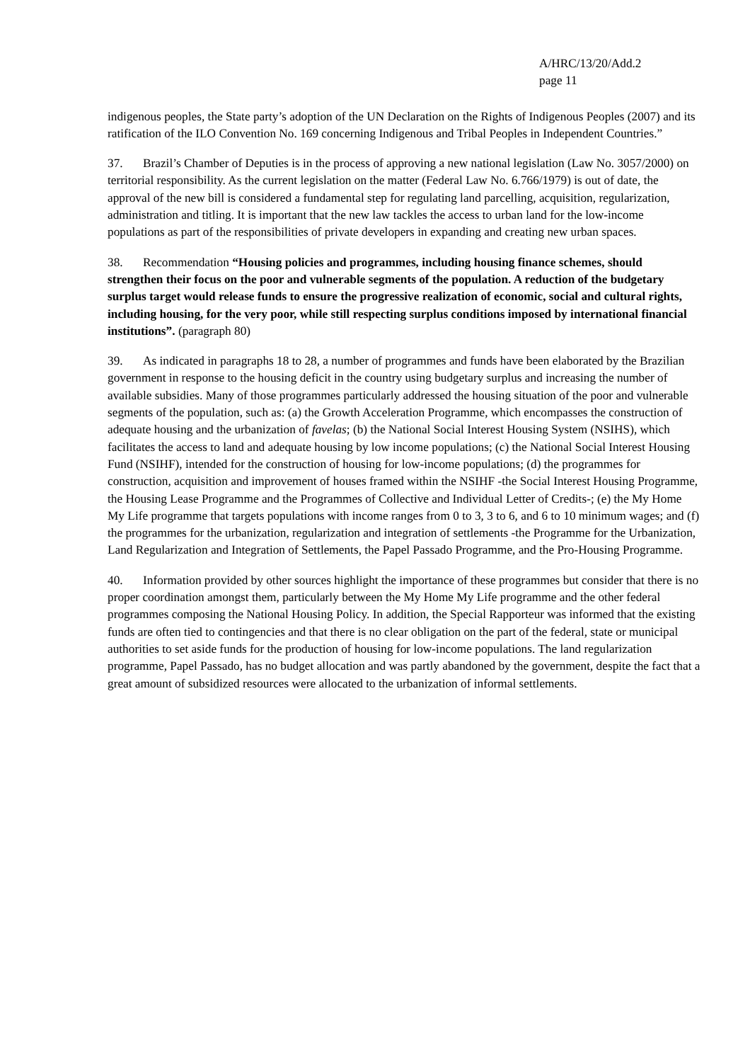A/HRC/13/20/Add.2
page 11
indigenous peoples, the State party’s adoption of the UN Declaration on the Rights of Indigenous Peoples (2007) and its ratification of the ILO Convention No. 169 concerning Indigenous and Tribal Peoples in Independent Countries.”
37. Brazil’s Chamber of Deputies is in the process of approving a new national legislation (Law No. 3057/2000) on territorial responsibility. As the current legislation on the matter (Federal Law No. 6.766/1979) is out of date, the approval of the new bill is considered a fundamental step for regulating land parcelling, acquisition, regularization, administration and titling. It is important that the new law tackles the access to urban land for the low-income populations as part of the responsibilities of private developers in expanding and creating new urban spaces.
38. Recommendation “Housing policies and programmes, including housing finance schemes, should strengthen their focus on the poor and vulnerable segments of the population. A reduction of the budgetary surplus target would release funds to ensure the progressive realization of economic, social and cultural rights, including housing, for the very poor, while still respecting surplus conditions imposed by international financial institutions”. (paragraph 80)
39. As indicated in paragraphs 18 to 28, a number of programmes and funds have been elaborated by the Brazilian government in response to the housing deficit in the country using budgetary surplus and increasing the number of available subsidies. Many of those programmes particularly addressed the housing situation of the poor and vulnerable segments of the population, such as: (a) the Growth Acceleration Programme, which encompasses the construction of adequate housing and the urbanization of favelas; (b) the National Social Interest Housing System (NSIHS), which facilitates the access to land and adequate housing by low income populations; (c) the National Social Interest Housing Fund (NSIHF), intended for the construction of housing for low-income populations; (d) the programmes for construction, acquisition and improvement of houses framed within the NSIHF -the Social Interest Housing Programme, the Housing Lease Programme and the Programmes of Collective and Individual Letter of Credits-; (e) the My Home My Life programme that targets populations with income ranges from 0 to 3, 3 to 6, and 6 to 10 minimum wages; and (f) the programmes for the urbanization, regularization and integration of settlements -the Programme for the Urbanization, Land Regularization and Integration of Settlements, the Papel Passado Programme, and the Pro-Housing Programme.
40. Information provided by other sources highlight the importance of these programmes but consider that there is no proper coordination amongst them, particularly between the My Home My Life programme and the other federal programmes composing the National Housing Policy. In addition, the Special Rapporteur was informed that the existing funds are often tied to contingencies and that there is no clear obligation on the part of the federal, state or municipal authorities to set aside funds for the production of housing for low-income populations. The land regularization programme, Papel Passado, has no budget allocation and was partly abandoned by the government, despite the fact that a great amount of subsidized resources were allocated to the urbanization of informal settlements.